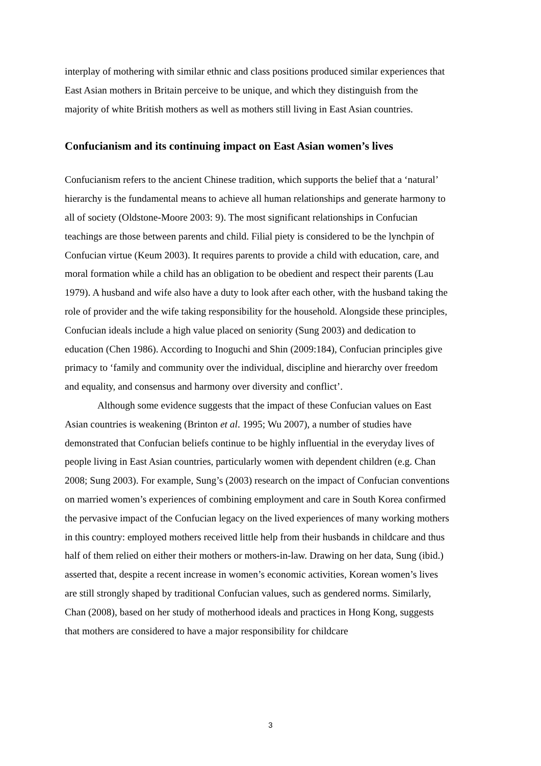interplay of mothering with similar ethnic and class positions produced similar experiences that East Asian mothers in Britain perceive to be unique, and which they distinguish from the majority of white British mothers as well as mothers still living in East Asian countries.
Confucianism and its continuing impact on East Asian women’s lives
Confucianism refers to the ancient Chinese tradition, which supports the belief that a ‘natural’ hierarchy is the fundamental means to achieve all human relationships and generate harmony to all of society (Oldstone-Moore 2003: 9). The most significant relationships in Confucian teachings are those between parents and child. Filial piety is considered to be the lynchpin of Confucian virtue (Keum 2003). It requires parents to provide a child with education, care, and moral formation while a child has an obligation to be obedient and respect their parents (Lau 1979). A husband and wife also have a duty to look after each other, with the husband taking the role of provider and the wife taking responsibility for the household. Alongside these principles, Confucian ideals include a high value placed on seniority (Sung 2003) and dedication to education (Chen 1986). According to Inoguchi and Shin (2009:184), Confucian principles give primacy to ‘family and community over the individual, discipline and hierarchy over freedom and equality, and consensus and harmony over diversity and conflict’.
Although some evidence suggests that the impact of these Confucian values on East Asian countries is weakening (Brinton et al. 1995; Wu 2007), a number of studies have demonstrated that Confucian beliefs continue to be highly influential in the everyday lives of people living in East Asian countries, particularly women with dependent children (e.g. Chan 2008; Sung 2003). For example, Sung’s (2003) research on the impact of Confucian conventions on married women’s experiences of combining employment and care in South Korea confirmed the pervasive impact of the Confucian legacy on the lived experiences of many working mothers in this country: employed mothers received little help from their husbands in childcare and thus half of them relied on either their mothers or mothers-in-law. Drawing on her data, Sung (ibid.) asserted that, despite a recent increase in women’s economic activities, Korean women’s lives are still strongly shaped by traditional Confucian values, such as gendered norms. Similarly, Chan (2008), based on her study of motherhood ideals and practices in Hong Kong, suggests that mothers are considered to have a major responsibility for childcare
3